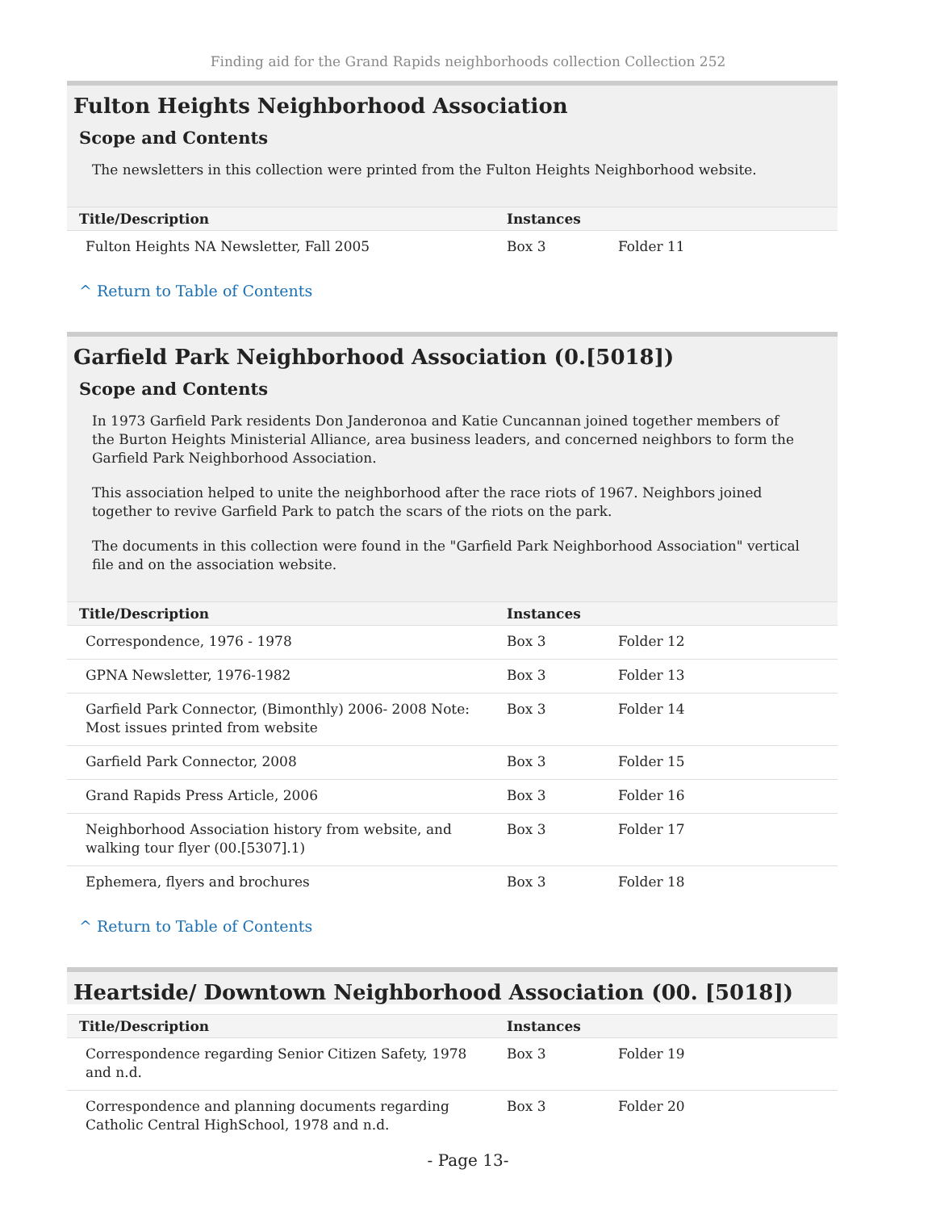Finding aid for the Grand Rapids neighborhoods collection Collection 252
Fulton Heights Neighborhood Association
Scope and Contents
The newsletters in this collection were printed from the Fulton Heights Neighborhood website.
| Title/Description | Instances | |
| --- | --- | --- |
| Fulton Heights NA Newsletter, Fall 2005 | Box 3 | Folder 11 |
^ Return to Table of Contents
Garfield Park Neighborhood Association (0.[5018])
Scope and Contents
In 1973 Garfield Park residents Don Janderonoa and Katie Cuncannan joined together members of the Burton Heights Ministerial Alliance, area business leaders, and concerned neighbors to form the Garfield Park Neighborhood Association.
This association helped to unite the neighborhood after the race riots of 1967. Neighbors joined together to revive Garfield Park to patch the scars of the riots on the park.
The documents in this collection were found in the "Garfield Park Neighborhood Association" vertical file and on the association website.
| Title/Description | Instances | |
| --- | --- | --- |
| Correspondence, 1976 - 1978 | Box 3 | Folder 12 |
| GPNA Newsletter, 1976-1982 | Box 3 | Folder 13 |
| Garfield Park Connector, (Bimonthly) 2006- 2008 Note: Most issues printed from website | Box 3 | Folder 14 |
| Garfield Park Connector, 2008 | Box 3 | Folder 15 |
| Grand Rapids Press Article, 2006 | Box 3 | Folder 16 |
| Neighborhood Association history from website, and walking tour flyer (00.[5307].1) | Box 3 | Folder 17 |
| Ephemera, flyers and brochures | Box 3 | Folder 18 |
^ Return to Table of Contents
Heartside/ Downtown Neighborhood Association (00. [5018])
| Title/Description | Instances | |
| --- | --- | --- |
| Correspondence regarding Senior Citizen Safety, 1978 and n.d. | Box 3 | Folder 19 |
| Correspondence and planning documents regarding Catholic Central HighSchool, 1978 and n.d. | Box 3 | Folder 20 |
- Page 13-